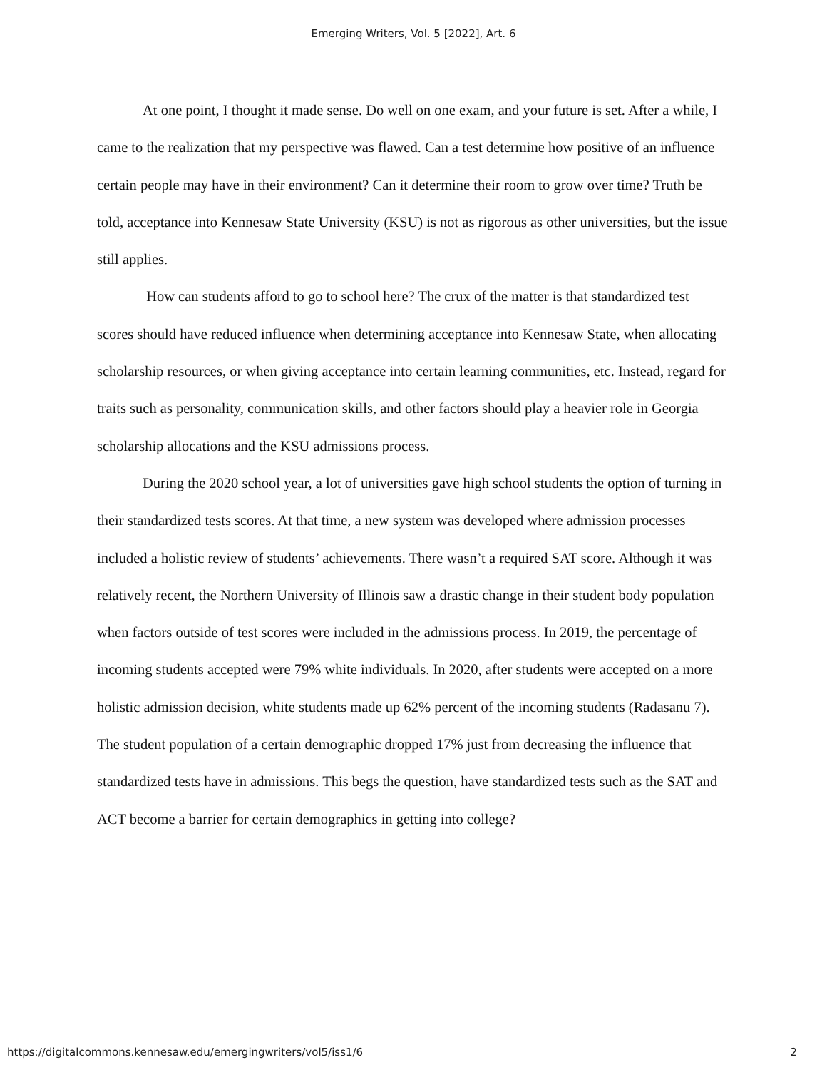Emerging Writers, Vol. 5 [2022], Art. 6
At one point, I thought it made sense. Do well on one exam, and your future is set. After a while, I came to the realization that my perspective was flawed. Can a test determine how positive of an influence certain people may have in their environment? Can it determine their room to grow over time? Truth be told, acceptance into Kennesaw State University (KSU) is not as rigorous as other universities, but the issue still applies.
How can students afford to go to school here? The crux of the matter is that standardized test scores should have reduced influence when determining acceptance into Kennesaw State, when allocating scholarship resources, or when giving acceptance into certain learning communities, etc. Instead, regard for traits such as personality, communication skills, and other factors should play a heavier role in Georgia scholarship allocations and the KSU admissions process.
During the 2020 school year, a lot of universities gave high school students the option of turning in their standardized tests scores. At that time, a new system was developed where admission processes included a holistic review of students’ achievements. There wasn’t a required SAT score. Although it was relatively recent, the Northern University of Illinois saw a drastic change in their student body population when factors outside of test scores were included in the admissions process. In 2019, the percentage of incoming students accepted were 79% white individuals. In 2020, after students were accepted on a more holistic admission decision, white students made up 62% percent of the incoming students (Radasanu 7). The student population of a certain demographic dropped 17% just from decreasing the influence that standardized tests have in admissions. This begs the question, have standardized tests such as the SAT and ACT become a barrier for certain demographics in getting into college?
https://digitalcommons.kennesaw.edu/emergingwriters/vol5/iss1/6 2